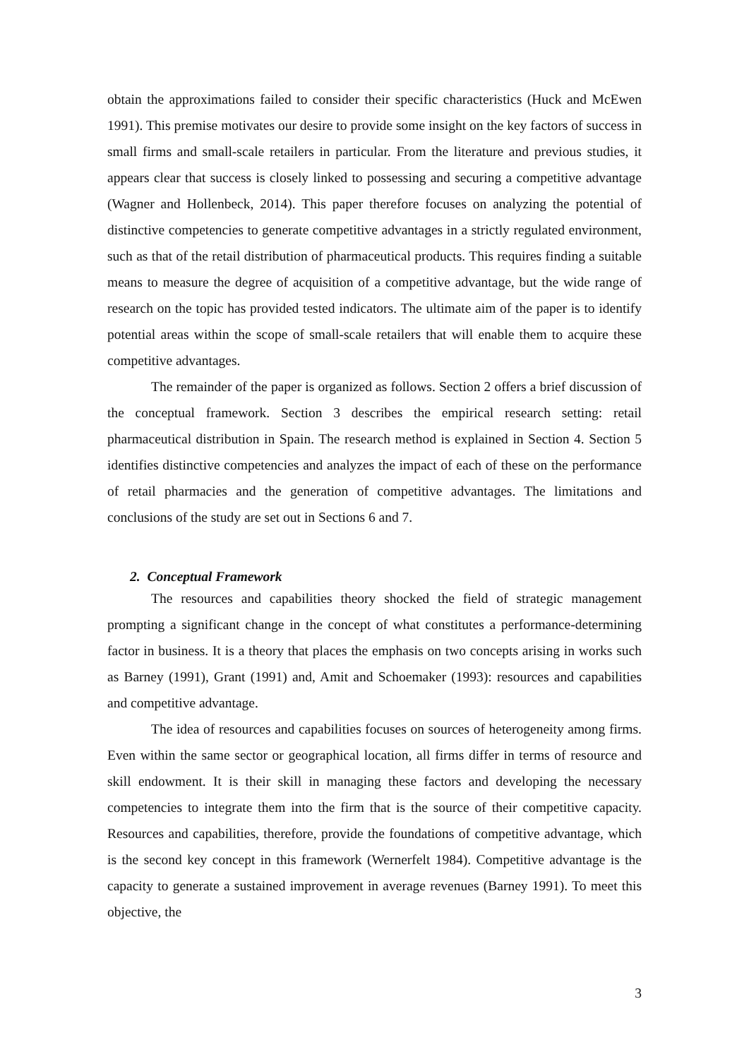obtain the approximations failed to consider their specific characteristics (Huck and McEwen 1991). This premise motivates our desire to provide some insight on the key factors of success in small firms and small-scale retailers in particular. From the literature and previous studies, it appears clear that success is closely linked to possessing and securing a competitive advantage (Wagner and Hollenbeck, 2014). This paper therefore focuses on analyzing the potential of distinctive competencies to generate competitive advantages in a strictly regulated environment, such as that of the retail distribution of pharmaceutical products. This requires finding a suitable means to measure the degree of acquisition of a competitive advantage, but the wide range of research on the topic has provided tested indicators. The ultimate aim of the paper is to identify potential areas within the scope of small-scale retailers that will enable them to acquire these competitive advantages.
The remainder of the paper is organized as follows. Section 2 offers a brief discussion of the conceptual framework. Section 3 describes the empirical research setting: retail pharmaceutical distribution in Spain. The research method is explained in Section 4. Section 5 identifies distinctive competencies and analyzes the impact of each of these on the performance of retail pharmacies and the generation of competitive advantages. The limitations and conclusions of the study are set out in Sections 6 and 7.
2. Conceptual Framework
The resources and capabilities theory shocked the field of strategic management prompting a significant change in the concept of what constitutes a performance-determining factor in business. It is a theory that places the emphasis on two concepts arising in works such as Barney (1991), Grant (1991) and, Amit and Schoemaker (1993): resources and capabilities and competitive advantage.
The idea of resources and capabilities focuses on sources of heterogeneity among firms. Even within the same sector or geographical location, all firms differ in terms of resource and skill endowment. It is their skill in managing these factors and developing the necessary competencies to integrate them into the firm that is the source of their competitive capacity. Resources and capabilities, therefore, provide the foundations of competitive advantage, which is the second key concept in this framework (Wernerfelt 1984). Competitive advantage is the capacity to generate a sustained improvement in average revenues (Barney 1991). To meet this objective, the
3